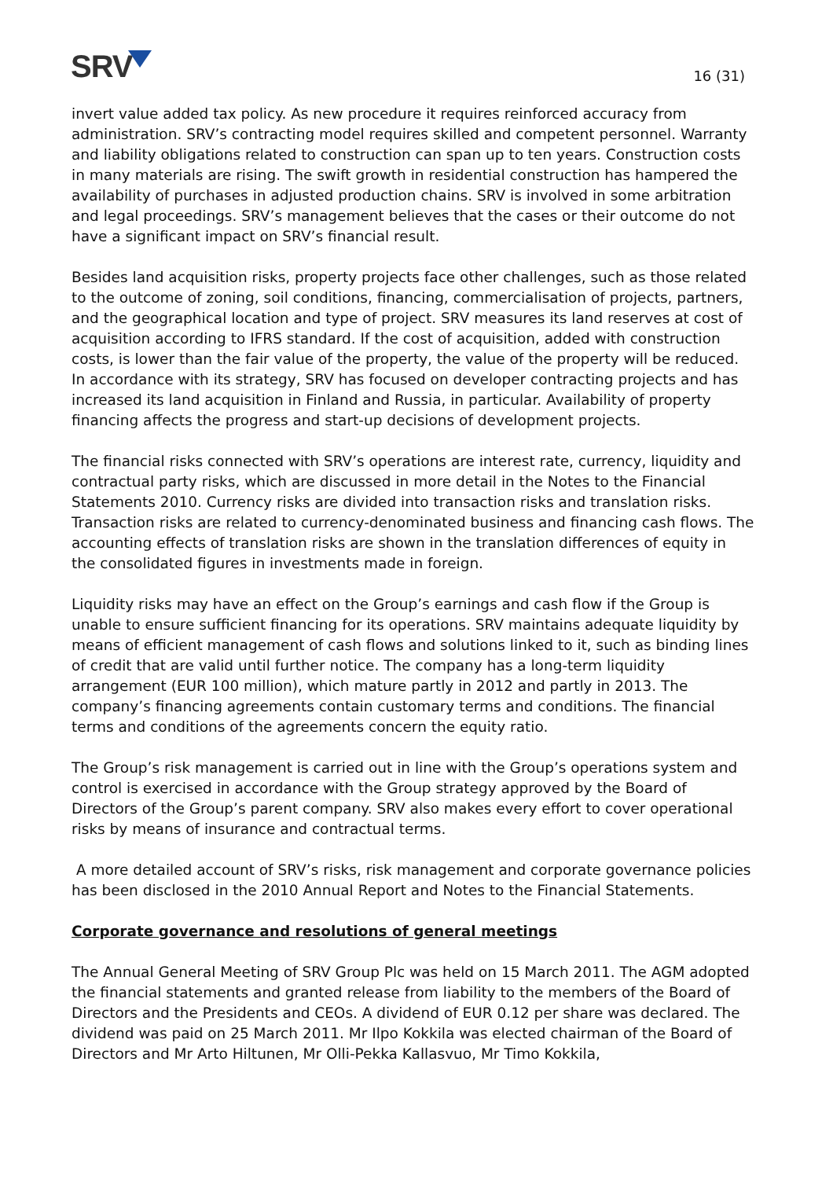SRV
16 (31)
invert value added tax policy. As new procedure it requires reinforced accuracy from administration. SRV’s contracting model requires skilled and competent personnel. Warranty and liability obligations related to construction can span up to ten years. Construction costs in many materials are rising. The swift growth in residential construction has hampered the availability of purchases in adjusted production chains. SRV is involved in some arbitration and legal proceedings. SRV’s management believes that the cases or their outcome do not have a significant impact on SRV’s financial result.
Besides land acquisition risks, property projects face other challenges, such as those related to the outcome of zoning, soil conditions, financing, commercialisation of projects, partners, and the geographical location and type of project. SRV measures its land reserves at cost of acquisition according to IFRS standard. If the cost of acquisition, added with construction costs, is lower than the fair value of the property, the value of the property will be reduced. In accordance with its strategy, SRV has focused on developer contracting projects and has increased its land acquisition in Finland and Russia, in particular. Availability of property financing affects the progress and start-up decisions of development projects.
The financial risks connected with SRV’s operations are interest rate, currency, liquidity and contractual party risks, which are discussed in more detail in the Notes to the Financial Statements 2010. Currency risks are divided into transaction risks and translation risks. Transaction risks are related to currency-denominated business and financing cash flows. The accounting effects of translation risks are shown in the translation differences of equity in the consolidated figures in investments made in foreign.
Liquidity risks may have an effect on the Group’s earnings and cash flow if the Group is unable to ensure sufficient financing for its operations. SRV maintains adequate liquidity by means of efficient management of cash flows and solutions linked to it, such as binding lines of credit that are valid until further notice. The company has a long-term liquidity arrangement (EUR 100 million), which mature partly in 2012 and partly in 2013. The company’s financing agreements contain customary terms and conditions. The financial terms and conditions of the agreements concern the equity ratio.
The Group’s risk management is carried out in line with the Group’s operations system and control is exercised in accordance with the Group strategy approved by the Board of Directors of the Group’s parent company. SRV also makes every effort to cover operational risks by means of insurance and contractual terms.
A more detailed account of SRV’s risks, risk management and corporate governance policies has been disclosed in the 2010 Annual Report and Notes to the Financial Statements.
Corporate governance and resolutions of general meetings
The Annual General Meeting of SRV Group Plc was held on 15 March 2011. The AGM adopted the financial statements and granted release from liability to the members of the Board of Directors and the Presidents and CEOs. A dividend of EUR 0.12 per share was declared. The dividend was paid on 25 March 2011. Mr Ilpo Kokkila was elected chairman of the Board of Directors and Mr Arto Hiltunen, Mr Olli-Pekka Kallasvuo, Mr Timo Kokkila,